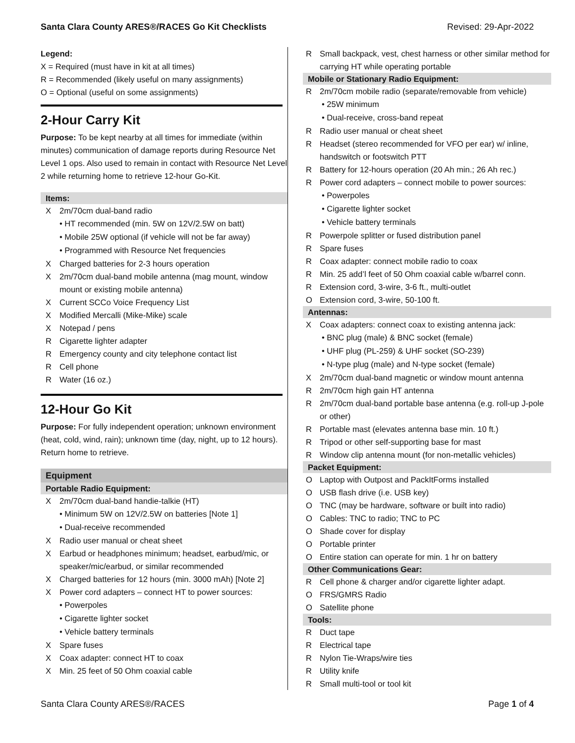Santa Clara County ARES®/RACES Go Kit Checklists Revised: 29-Apr-2022
Legend:
X = Required (must have in kit at all times)
R = Recommended (likely useful on many assignments)
O = Optional (useful on some assignments)
2-Hour Carry Kit
Purpose: To be kept nearby at all times for immediate (within minutes) communication of damage reports during Resource Net Level 1 ops. Also used to remain in contact with Resource Net Level 2 while returning home to retrieve 12-hour Go-Kit.
Items:
X 2m/70cm dual-band radio
• HT recommended (min. 5W on 12V/2.5W on batt)
• Mobile 25W optional (if vehicle will not be far away)
• Programmed with Resource Net frequencies
X Charged batteries for 2-3 hours operation
X 2m/70cm dual-band mobile antenna (mag mount, window mount or existing mobile antenna)
X Current SCCo Voice Frequency List
X Modified Mercalli (Mike-Mike) scale
X Notepad / pens
R Cigarette lighter adapter
R Emergency county and city telephone contact list
R Cell phone
R Water (16 oz.)
12-Hour Go Kit
Purpose: For fully independent operation; unknown environment (heat, cold, wind, rain); unknown time (day, night, up to 12 hours). Return home to retrieve.
Equipment
Portable Radio Equipment:
X 2m/70cm dual-band handie-talkie (HT)
• Minimum 5W on 12V/2.5W on batteries [Note 1]
• Dual-receive recommended
X Radio user manual or cheat sheet
X Earbud or headphones minimum; headset, earbud/mic, or speaker/mic/earbud, or similar recommended
X Charged batteries for 12 hours (min. 3000 mAh) [Note 2]
X Power cord adapters – connect HT to power sources:
• Powerpoles
• Cigarette lighter socket
• Vehicle battery terminals
X Spare fuses
X Coax adapter: connect HT to coax
X Min. 25 feet of 50 Ohm coaxial cable
R Small backpack, vest, chest harness or other similar method for carrying HT while operating portable
Mobile or Stationary Radio Equipment:
R 2m/70cm mobile radio (separate/removable from vehicle)
• 25W minimum
• Dual-receive, cross-band repeat
R Radio user manual or cheat sheet
R Headset (stereo recommended for VFO per ear) w/ inline, handswitch or footswitch PTT
R Battery for 12-hours operation (20 Ah min.; 26 Ah rec.)
R Power cord adapters – connect mobile to power sources:
• Powerpoles
• Cigarette lighter socket
• Vehicle battery terminals
R Powerpole splitter or fused distribution panel
R Spare fuses
R Coax adapter: connect mobile radio to coax
R Min. 25 add’l feet of 50 Ohm coaxial cable w/barrel conn.
R Extension cord, 3-wire, 3-6 ft., multi-outlet
O Extension cord, 3-wire, 50-100 ft.
Antennas:
X Coax adapters: connect coax to existing antenna jack:
• BNC plug (male) & BNC socket (female)
• UHF plug (PL-259) & UHF socket (SO-239)
• N-type plug (male) and N-type socket (female)
X 2m/70cm dual-band magnetic or window mount antenna
R 2m/70cm high gain HT antenna
R 2m/70cm dual-band portable base antenna (e.g. roll-up J-pole or other)
R Portable mast (elevates antenna base min. 10 ft.)
R Tripod or other self-supporting base for mast
R Window clip antenna mount (for non-metallic vehicles)
Packet Equipment:
O Laptop with Outpost and PackItForms installed
O USB flash drive (i.e. USB key)
O TNC (may be hardware, software or built into radio)
O Cables: TNC to radio; TNC to PC
O Shade cover for display
O Portable printer
O Entire station can operate for min. 1 hr on battery
Other Communications Gear:
R Cell phone & charger and/or cigarette lighter adapt.
O FRS/GMRS Radio
O Satellite phone
Tools:
R Duct tape
R Electrical tape
R Nylon Tie-Wraps/wire ties
R Utility knife
R Small multi-tool or tool kit
Santa Clara County ARES®/RACES Page 1 of 4